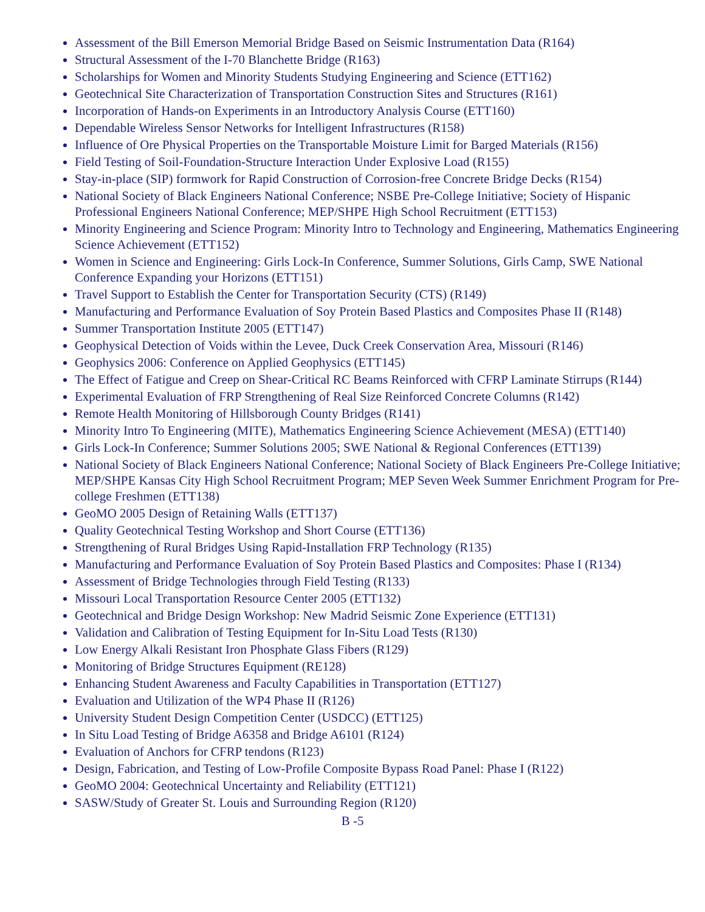Assessment of the Bill Emerson Memorial Bridge Based on Seismic Instrumentation Data (R164)
Structural Assessment of the I-70 Blanchette Bridge (R163)
Scholarships for Women and Minority Students Studying Engineering and Science (ETT162)
Geotechnical Site Characterization of Transportation Construction Sites and Structures (R161)
Incorporation of Hands-on Experiments in an Introductory Analysis Course (ETT160)
Dependable Wireless Sensor Networks for Intelligent Infrastructures (R158)
Influence of Ore Physical Properties on the Transportable Moisture Limit for Barged Materials (R156)
Field Testing of Soil-Foundation-Structure Interaction Under Explosive Load (R155)
Stay-in-place (SIP) formwork for Rapid Construction of Corrosion-free Concrete Bridge Decks (R154)
National Society of Black Engineers National Conference; NSBE Pre-College Initiative; Society of Hispanic Professional Engineers National Conference; MEP/SHPE High School Recruitment (ETT153)
Minority Engineering and Science Program: Minority Intro to Technology and Engineering, Mathematics Engineering Science Achievement (ETT152)
Women in Science and Engineering: Girls Lock-In Conference, Summer Solutions, Girls Camp, SWE National Conference Expanding your Horizons (ETT151)
Travel Support to Establish the Center for Transportation Security (CTS) (R149)
Manufacturing and Performance Evaluation of Soy Protein Based Plastics and Composites Phase II (R148)
Summer Transportation Institute 2005 (ETT147)
Geophysical Detection of Voids within the Levee, Duck Creek Conservation Area, Missouri (R146)
Geophysics 2006: Conference on Applied Geophysics (ETT145)
The Effect of Fatigue and Creep on Shear-Critical RC Beams Reinforced with CFRP Laminate Stirrups (R144)
Experimental Evaluation of FRP Strengthening of Real Size Reinforced Concrete Columns (R142)
Remote Health Monitoring of Hillsborough County Bridges (R141)
Minority Intro To Engineering (MITE), Mathematics Engineering Science Achievement (MESA) (ETT140)
Girls Lock-In Conference; Summer Solutions 2005; SWE National & Regional Conferences (ETT139)
National Society of Black Engineers National Conference; National Society of Black Engineers Pre-College Initiative; MEP/SHPE Kansas City High School Recruitment Program; MEP Seven Week Summer Enrichment Program for Pre-college Freshmen (ETT138)
GeoMO 2005 Design of Retaining Walls (ETT137)
Quality Geotechnical Testing Workshop and Short Course (ETT136)
Strengthening of Rural Bridges Using Rapid-Installation FRP Technology (R135)
Manufacturing and Performance Evaluation of Soy Protein Based Plastics and Composites: Phase I (R134)
Assessment of Bridge Technologies through Field Testing (R133)
Missouri Local Transportation Resource Center 2005 (ETT132)
Geotechnical and Bridge Design Workshop: New Madrid Seismic Zone Experience (ETT131)
Validation and Calibration of Testing Equipment for In-Situ Load Tests (R130)
Low Energy Alkali Resistant Iron Phosphate Glass Fibers (R129)
Monitoring of Bridge Structures Equipment (RE128)
Enhancing Student Awareness and Faculty Capabilities in Transportation (ETT127)
Evaluation and Utilization of the WP4 Phase II (R126)
University Student Design Competition Center (USDCC) (ETT125)
In Situ Load Testing of Bridge A6358 and Bridge A6101 (R124)
Evaluation of Anchors for CFRP tendons (R123)
Design, Fabrication, and Testing of Low-Profile Composite Bypass Road Panel: Phase I (R122)
GeoMO 2004: Geotechnical Uncertainty and Reliability (ETT121)
SASW/Study of Greater St. Louis and Surrounding Region (R120)
B -5